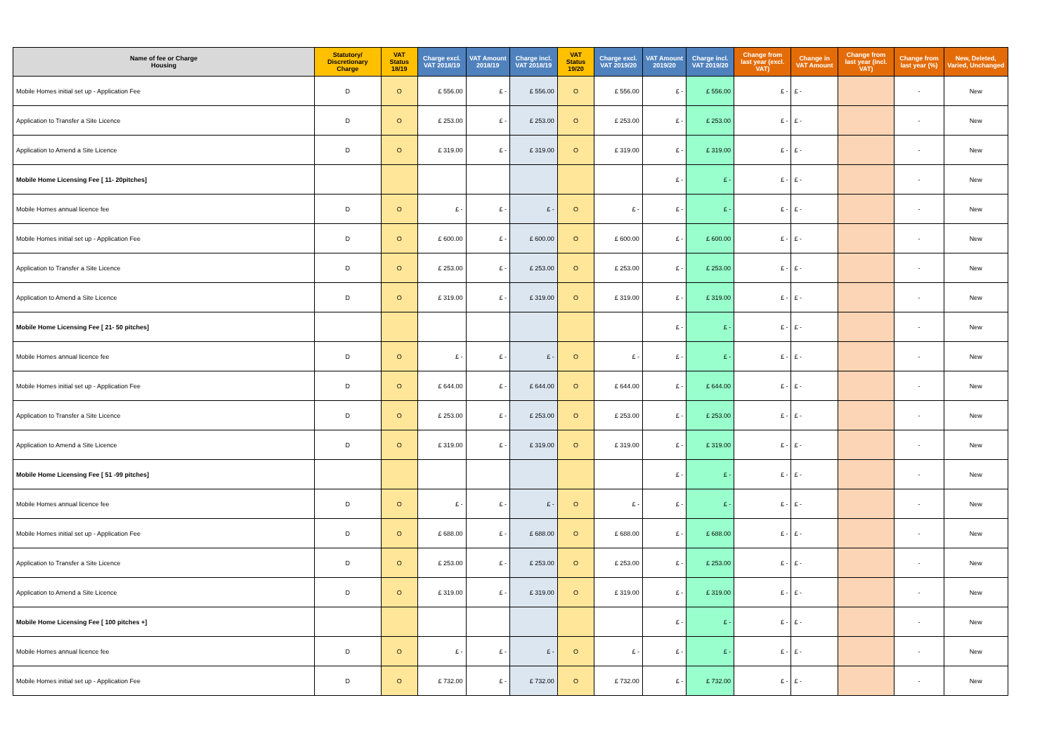| Name of fee or Charge Housing | Statutory/ Discretionary Charge | VAT Status 18/19 | Charge excl. VAT 2018/19 | VAT Amount 2018/19 | Charge incl. VAT 2018/19 | VAT Status 19/20 | Charge excl. VAT 2019/20 | VAT Amount 2019/20 | Charge incl. VAT 2019/20 | Change from last year (excl. VAT) | Change in VAT Amount | Change from last year (incl. VAT) | Change from last year (%) | New, Deleted, Varied, Unchanged |
| --- | --- | --- | --- | --- | --- | --- | --- | --- | --- | --- | --- | --- | --- | --- |
| Mobile Homes initial set up - Application Fee | D | O | £ 556.00 | £ - | £ 556.00 | O | £ 556.00 | £ - | £ 556.00 | £ - | £ - | | - | New |
| Application to Transfer a Site Licence | D | O | £ 253.00 | £ - | £ 253.00 | O | £ 253.00 | £ - | £ 253.00 | £ - | £ - | | - | New |
| Application to Amend a Site Licence | D | O | £ 319.00 | £ - | £ 319.00 | O | £ 319.00 | £ - | £ 319.00 | £ - | £ - | | - | New |
| Mobile Home Licensing Fee [ 11- 20pitches] | | | | | | | | £ - | £ - | £ - | £ - | | - | New |
| Mobile Homes annual licence fee | D | O | £ - | £ - | £ - | O | £ - | £ - | £ - | £ - | £ - | | - | New |
| Mobile Homes initial set up - Application Fee | D | O | £ 600.00 | £ - | £ 600.00 | O | £ 600.00 | £ - | £ 600.00 | £ - | £ - | | - | New |
| Application to Transfer a Site Licence | D | O | £ 253.00 | £ - | £ 253.00 | O | £ 253.00 | £ - | £ 253.00 | £ - | £ - | | - | New |
| Application to Amend a Site Licence | D | O | £ 319.00 | £ - | £ 319.00 | O | £ 319.00 | £ - | £ 319.00 | £ - | £ - | | - | New |
| Mobile Home Licensing Fee [ 21- 50 pitches] | | | | | | | | £ - | £ - | £ - | £ - | | - | New |
| Mobile Homes annual licence fee | D | O | £ - | £ - | £ - | O | £ - | £ - | £ - | £ - | £ - | | - | New |
| Mobile Homes initial set up - Application Fee | D | O | £ 644.00 | £ - | £ 644.00 | O | £ 644.00 | £ - | £ 644.00 | £ - | £ - | | - | New |
| Application to Transfer a Site Licence | D | O | £ 253.00 | £ - | £ 253.00 | O | £ 253.00 | £ - | £ 253.00 | £ - | £ - | | - | New |
| Application to Amend a Site Licence | D | O | £ 319.00 | £ - | £ 319.00 | O | £ 319.00 | £ - | £ 319.00 | £ - | £ - | | - | New |
| Mobile Home Licensing Fee [ 51 -99 pitches] | | | | | | | | £ - | £ - | £ - | £ - | | - | New |
| Mobile Homes annual licence fee | D | O | £ - | £ - | £ - | O | £ - | £ - | £ - | £ - | £ - | | - | New |
| Mobile Homes initial set up - Application Fee | D | O | £ 688.00 | £ - | £ 688.00 | O | £ 688.00 | £ - | £ 688.00 | £ - | £ - | | - | New |
| Application to Transfer a Site Licence | D | O | £ 253.00 | £ - | £ 253.00 | O | £ 253.00 | £ - | £ 253.00 | £ - | £ - | | - | New |
| Application to Amend a Site Licence | D | O | £ 319.00 | £ - | £ 319.00 | O | £ 319.00 | £ - | £ 319.00 | £ - | £ - | | - | New |
| Mobile Home Licensing Fee [ 100 pitches +] | | | | | | | | £ - | £ - | £ - | £ - | | - | New |
| Mobile Homes annual licence fee | D | O | £ - | £ - | £ - | O | £ - | £ - | £ - | £ - | £ - | | - | New |
| Mobile Homes initial set up - Application Fee | D | O | £ 732.00 | £ - | £ 732.00 | O | £ 732.00 | £ - | £ 732.00 | £ - | £ - | | - | New |